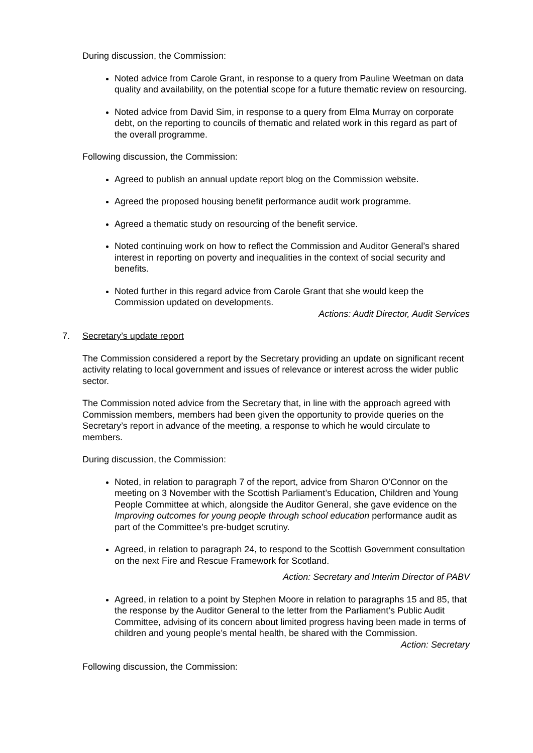During discussion, the Commission:
Noted advice from Carole Grant, in response to a query from Pauline Weetman on data quality and availability, on the potential scope for a future thematic review on resourcing.
Noted advice from David Sim, in response to a query from Elma Murray on corporate debt, on the reporting to councils of thematic and related work in this regard as part of the overall programme.
Following discussion, the Commission:
Agreed to publish an annual update report blog on the Commission website.
Agreed the proposed housing benefit performance audit work programme.
Agreed a thematic study on resourcing of the benefit service.
Noted continuing work on how to reflect the Commission and Auditor General’s shared interest in reporting on poverty and inequalities in the context of social security and benefits.
Noted further in this regard advice from Carole Grant that she would keep the Commission updated on developments.
Actions: Audit Director, Audit Services
7. Secretary’s update report
The Commission considered a report by the Secretary providing an update on significant recent activity relating to local government and issues of relevance or interest across the wider public sector.
The Commission noted advice from the Secretary that, in line with the approach agreed with Commission members, members had been given the opportunity to provide queries on the Secretary’s report in advance of the meeting, a response to which he would circulate to members.
During discussion, the Commission:
Noted, in relation to paragraph 7 of the report, advice from Sharon O’Connor on the meeting on 3 November with the Scottish Parliament’s Education, Children and Young People Committee at which, alongside the Auditor General, she gave evidence on the Improving outcomes for young people through school education performance audit as part of the Committee’s pre-budget scrutiny.
Agreed, in relation to paragraph 24, to respond to the Scottish Government consultation on the next Fire and Rescue Framework for Scotland.
Action: Secretary and Interim Director of PABV
Agreed, in relation to a point by Stephen Moore in relation to paragraphs 15 and 85, that the response by the Auditor General to the letter from the Parliament’s Public Audit Committee, advising of its concern about limited progress having been made in terms of children and young people’s mental health, be shared with the Commission.
Action: Secretary
Following discussion, the Commission: